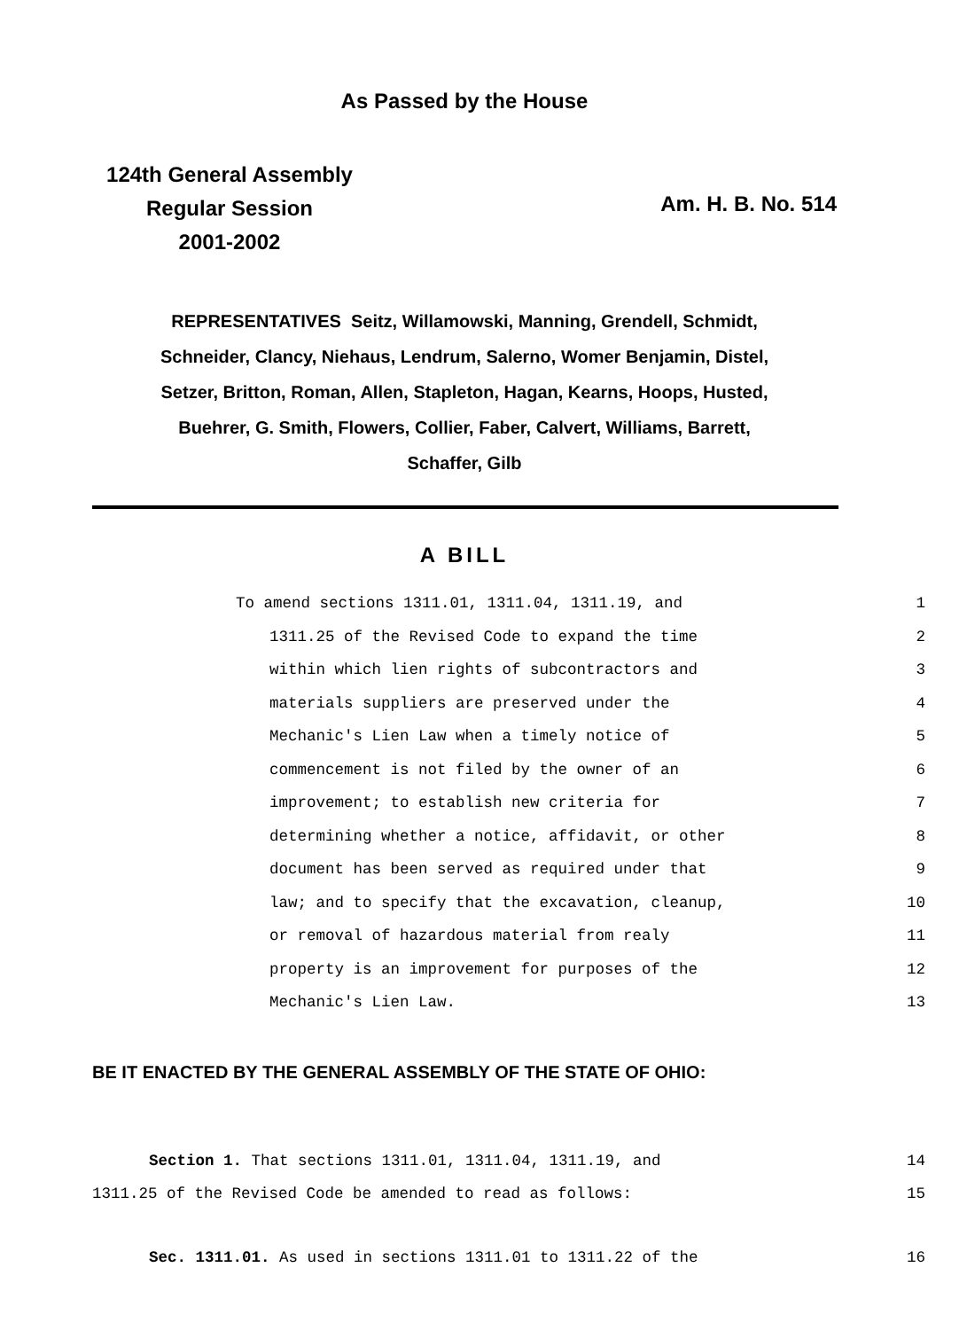As Passed by the House
124th General Assembly
Regular Session
2001-2002
Am. H. B. No. 514
REPRESENTATIVES Seitz, Willamowski, Manning, Grendell, Schmidt,
Schneider, Clancy, Niehaus, Lendrum, Salerno, Womer Benjamin, Distel,
Setzer, Britton, Roman, Allen, Stapleton, Hagan, Kearns, Hoops, Husted,
Buehrer, G. Smith, Flowers, Collier, Faber, Calvert, Williams, Barrett,
Schaffer, Gilb
A BILL
To amend sections 1311.01, 1311.04, 1311.19, and 1
1311.25 of the Revised Code to expand the time 2
within which lien rights of subcontractors and 3
materials suppliers are preserved under the 4
Mechanic's Lien Law when a timely notice of 5
commencement is not filed by the owner of an 6
improvement; to establish new criteria for 7
determining whether a notice, affidavit, or other 8
document has been served as required under that 9
law; and to specify that the excavation, cleanup, 10
or removal of hazardous material from realy 11
property is an improvement for purposes of the 12
Mechanic's Lien Law. 13
BE IT ENACTED BY THE GENERAL ASSEMBLY OF THE STATE OF OHIO:
Section 1. That sections 1311.01, 1311.04, 1311.19, and 14
1311.25 of the Revised Code be amended to read as follows: 15
Sec. 1311.01. As used in sections 1311.01 to 1311.22 of the 16